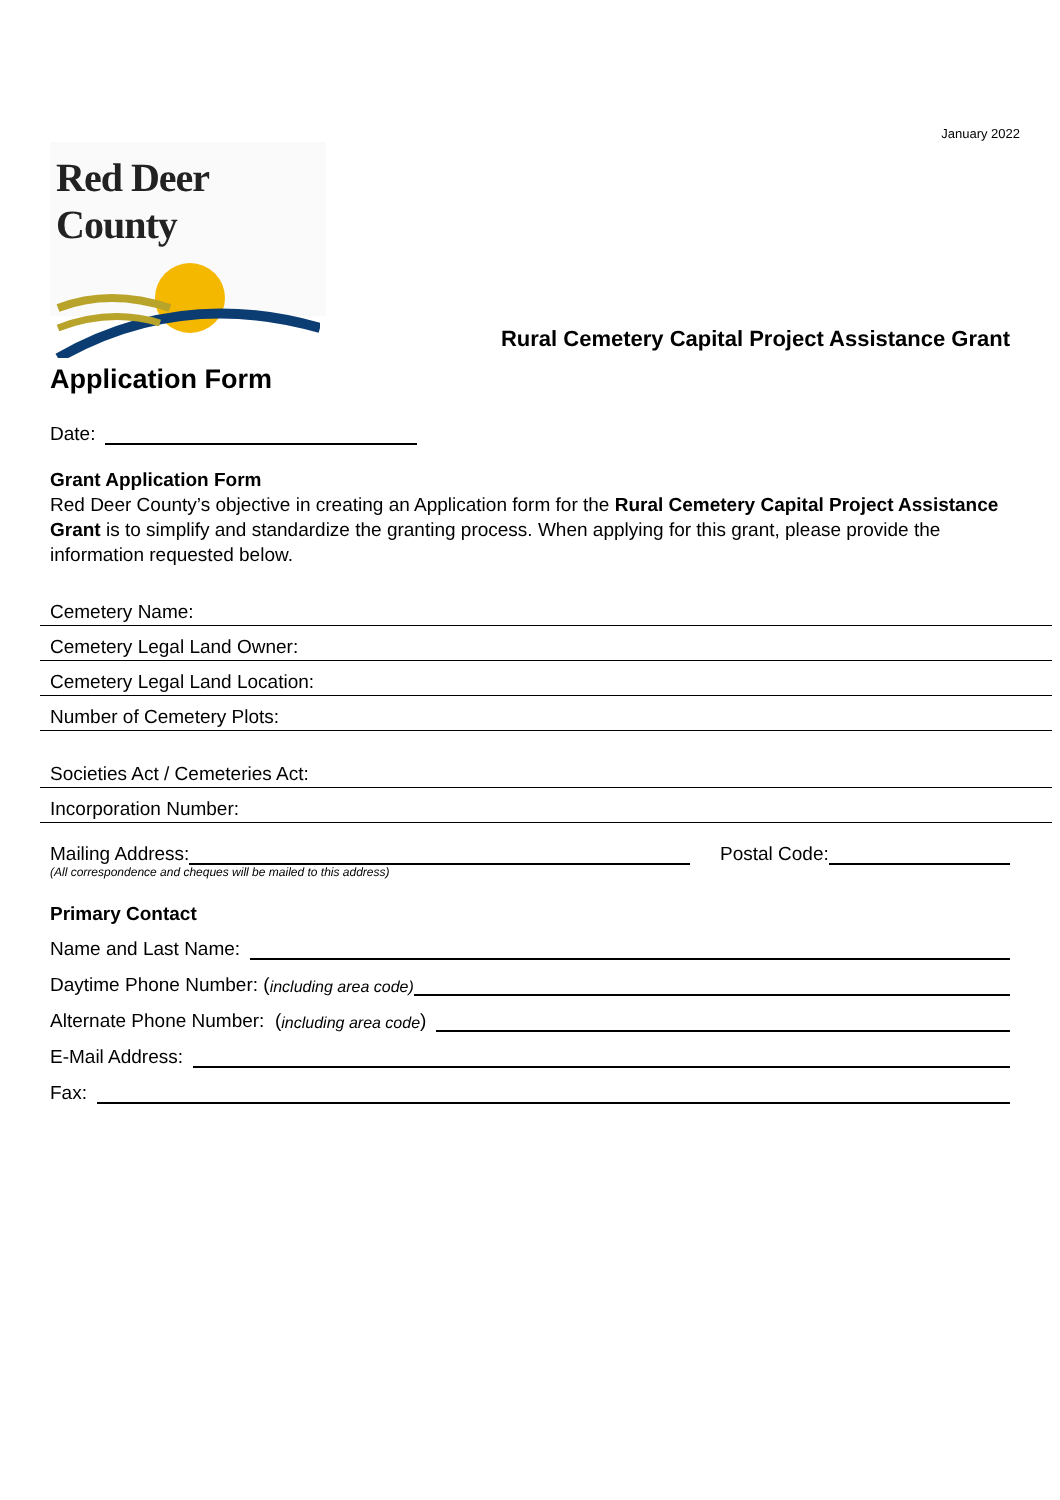January 2022
Red Deer County
Rural Cemetery Capital Project Assistance Grant
Application Form
Date:
Grant Application Form
Red Deer County’s objective in creating an Application form for the Rural Cemetery Capital Project Assistance Grant is to simplify and standardize the granting process. When applying for this grant, please provide the information requested below.
Cemetery Name:
Cemetery Legal Land Owner:
Cemetery Legal Land Location:
Number of Cemetery Plots:
Societies Act / Cemeteries Act:
Incorporation Number:
Mailing Address:
(All correspondence and cheques will be mailed to this address)
Postal Code:
Primary Contact
Name and Last Name:
Daytime Phone Number: (including area code)
Alternate Phone Number: (including area code)
E-Mail Address:
Fax: